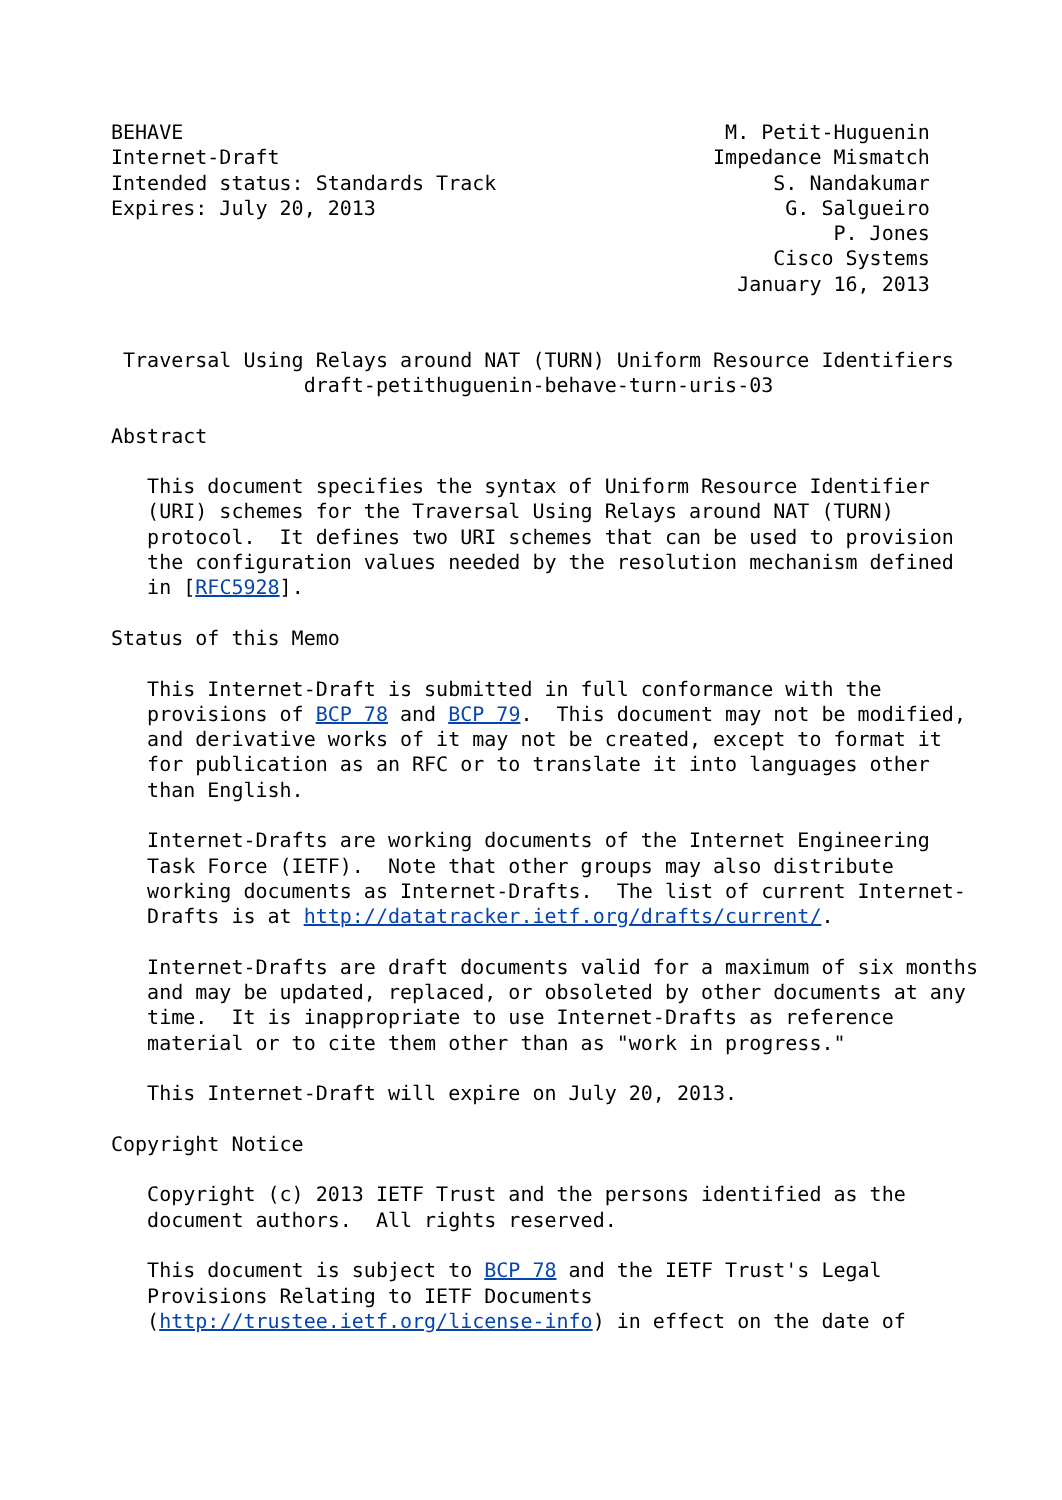BEHAVE                                             M. Petit-Huguenin
Internet-Draft                                    Impedance Mismatch
Intended status: Standards Track                       S. Nandakumar
Expires: July 20, 2013                                  G. Salgueiro
                                                            P. Jones
                                                       Cisco Systems
                                                    January 16, 2013


 Traversal Using Relays around NAT (TURN) Uniform Resource Identifiers
                draft-petithuguenin-behave-turn-uris-03

Abstract

   This document specifies the syntax of Uniform Resource Identifier
   (URI) schemes for the Traversal Using Relays around NAT (TURN)
   protocol.  It defines two URI schemes that can be used to provision
   the configuration values needed by the resolution mechanism defined
   in [RFC5928].

Status of this Memo

   This Internet-Draft is submitted in full conformance with the
   provisions of BCP 78 and BCP 79.  This document may not be modified,
   and derivative works of it may not be created, except to format it
   for publication as an RFC or to translate it into languages other
   than English.

   Internet-Drafts are working documents of the Internet Engineering
   Task Force (IETF).  Note that other groups may also distribute
   working documents as Internet-Drafts.  The list of current Internet-
   Drafts is at http://datatracker.ietf.org/drafts/current/.

   Internet-Drafts are draft documents valid for a maximum of six months
   and may be updated, replaced, or obsoleted by other documents at any
   time.  It is inappropriate to use Internet-Drafts as reference
   material or to cite them other than as "work in progress."

   This Internet-Draft will expire on July 20, 2013.

Copyright Notice

   Copyright (c) 2013 IETF Trust and the persons identified as the
   document authors.  All rights reserved.

   This document is subject to BCP 78 and the IETF Trust's Legal
   Provisions Relating to IETF Documents
   (http://trustee.ietf.org/license-info) in effect on the date of